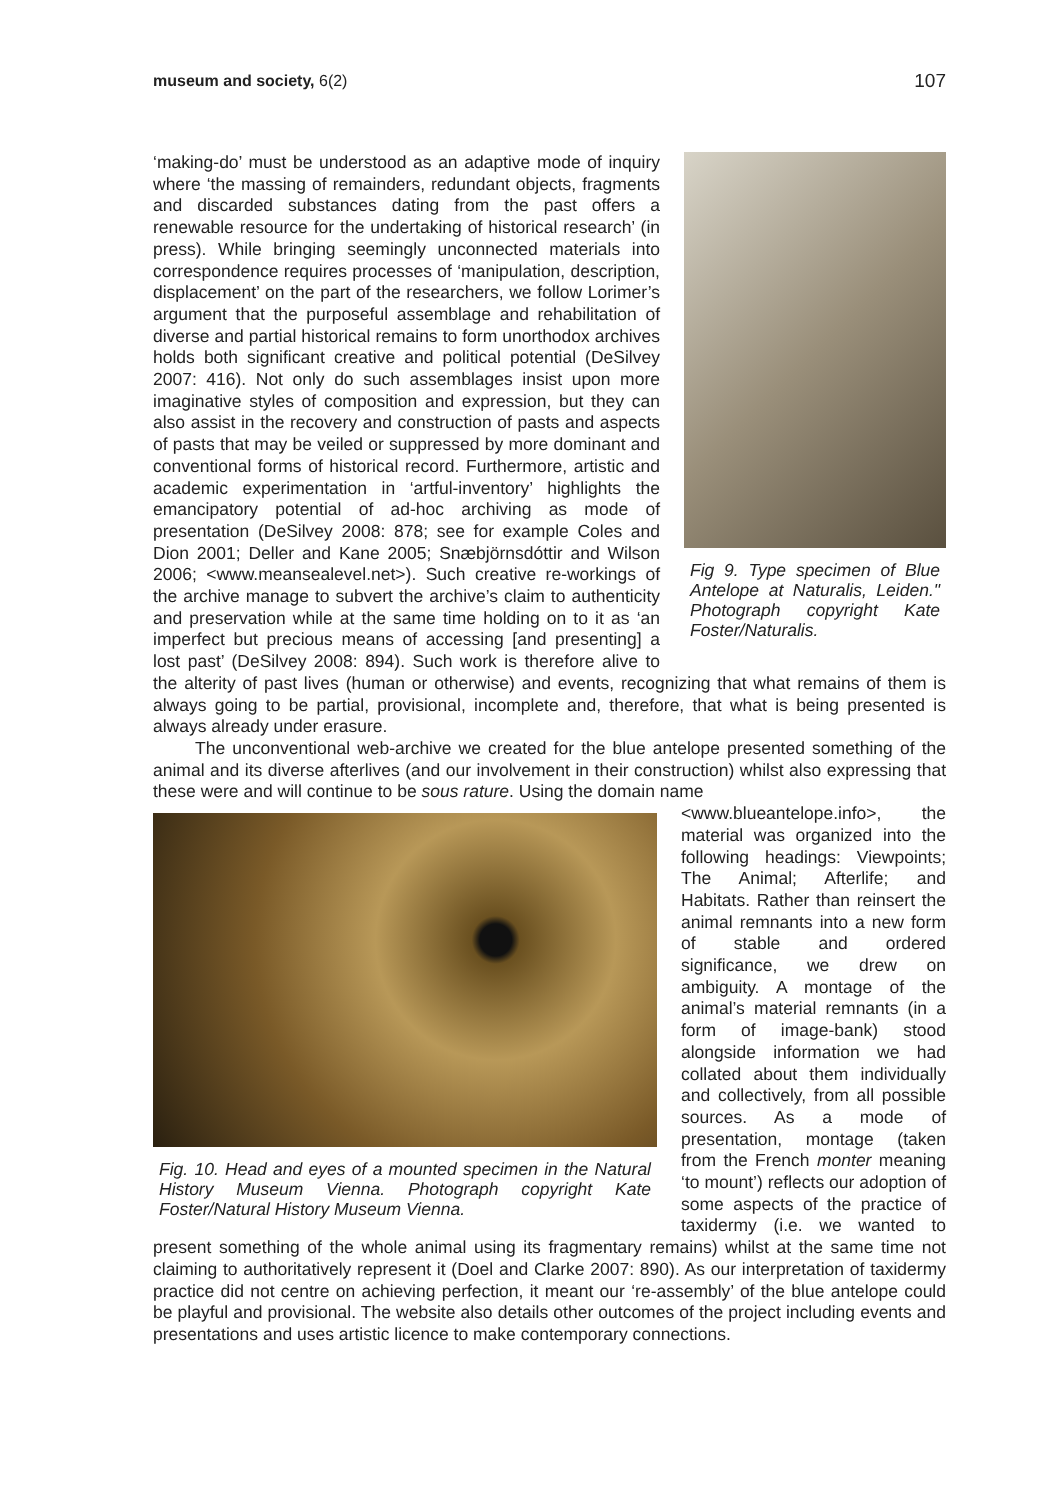museum and society, 6(2) 107
Fig 9. Type specimen of Blue Antelope at Naturalis, Leiden." Photograph copyright Kate Foster/Naturalis.
‘making-do’ must be understood as an adaptive mode of inquiry where ‘the massing of remainders, redundant objects, fragments and discarded substances dating from the past offers a renewable resource for the undertaking of historical research’ (in press). While bringing seemingly unconnected materials into correspondence requires processes of ‘manipulation, description, displacement’ on the part of the researchers, we follow Lorimer’s argument that the purposeful assemblage and rehabilitation of diverse and partial historical remains to form unorthodox archives holds both significant creative and political potential (DeSilvey 2007: 416). Not only do such assemblages insist upon more imaginative styles of composition and expression, but they can also assist in the recovery and construction of pasts and aspects of pasts that may be veiled or suppressed by more dominant and conventional forms of historical record. Furthermore, artistic and academic experimentation in ‘artful-inventory’ highlights the emancipatory potential of ad-hoc archiving as mode of presentation (DeSilvey 2008: 878; see for example Coles and Dion 2001; Deller and Kane 2005; Snæbjörnsdóttir and Wilson 2006; <www.meansealevel.net>). Such creative re-workings of the archive manage to subvert the archive’s claim to authenticity and preservation while at the same time holding on to it as ‘an imperfect but precious means of accessing [and presenting] a lost past’ (DeSilvey 2008: 894). Such work is therefore alive to the alterity of past lives (human or otherwise) and events, recognizing that what remains of them is always going to be partial, provisional, incomplete and, therefore, that what is being presented is always already under erasure.
The unconventional web-archive we created for the blue antelope presented something of the animal and its diverse afterlives (and our involvement in their construction) whilst also expressing that these were and will continue to be sous rature. Using the domain name
Fig. 10. Head and eyes of a mounted specimen in the Natural History Museum Vienna. Photograph copyright Kate Foster/Natural History Museum Vienna.
<www.blueantelope.info>, the material was organized into the following headings: Viewpoints; The Animal; Afterlife; and Habitats. Rather than reinsert the animal remnants into a new form of stable and ordered significance, we drew on ambiguity. A montage of the animal’s material remnants (in a form of image-bank) stood alongside information we had collated about them individually and collectively, from all possible sources. As a mode of presentation, montage (taken from the French monter meaning ‘to mount’) reflects our adoption of some aspects of the practice of taxidermy (i.e. we wanted to present something of the whole animal using its fragmentary remains) whilst at the same time not claiming to authoritatively represent it (Doel and Clarke 2007: 890). As our interpretation of taxidermy practice did not centre on achieving perfection, it meant our ‘re-assembly’ of the blue antelope could be playful and provisional. The website also details other outcomes of the project including events and presentations and uses artistic licence to make contemporary connections.